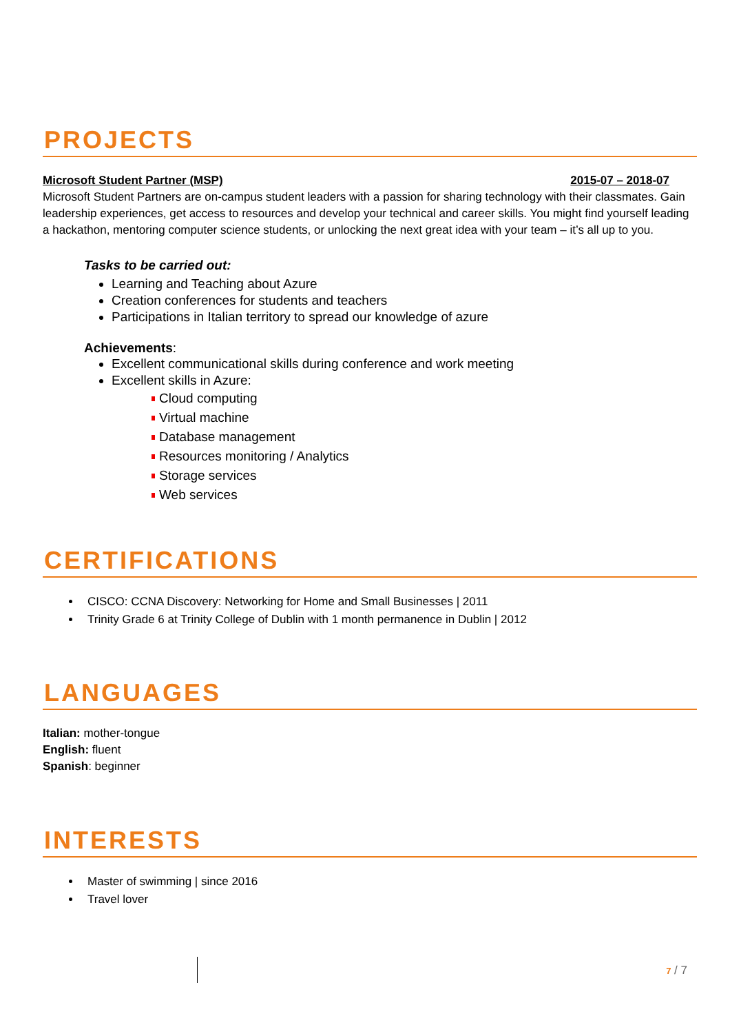PROJECTS
Microsoft Student Partner (MSP) 2015-07 – 2018-07
Microsoft Student Partners are on-campus student leaders with a passion for sharing technology with their classmates. Gain leadership experiences, get access to resources and develop your technical and career skills. You might find yourself leading a hackathon, mentoring computer science students, or unlocking the next great idea with your team – it’s all up to you.
Tasks to be carried out:
Learning and Teaching about Azure
Creation conferences for students and teachers
Participations in Italian territory to spread our knowledge of azure
Achievements:
Excellent communicational skills during conference and work meeting
Excellent skills in Azure:
Cloud computing
Virtual machine
Database management
Resources monitoring / Analytics
Storage services
Web services
CERTIFICATIONS
CISCO: CCNA Discovery: Networking for Home and Small Businesses | 2011
Trinity Grade 6 at Trinity College of Dublin with 1 month permanence in Dublin | 2012
LANGUAGES
Italian: mother-tongue
English: fluent
Spanish: beginner
INTERESTS
Master of swimming | since 2016
Travel lover
7 / 7